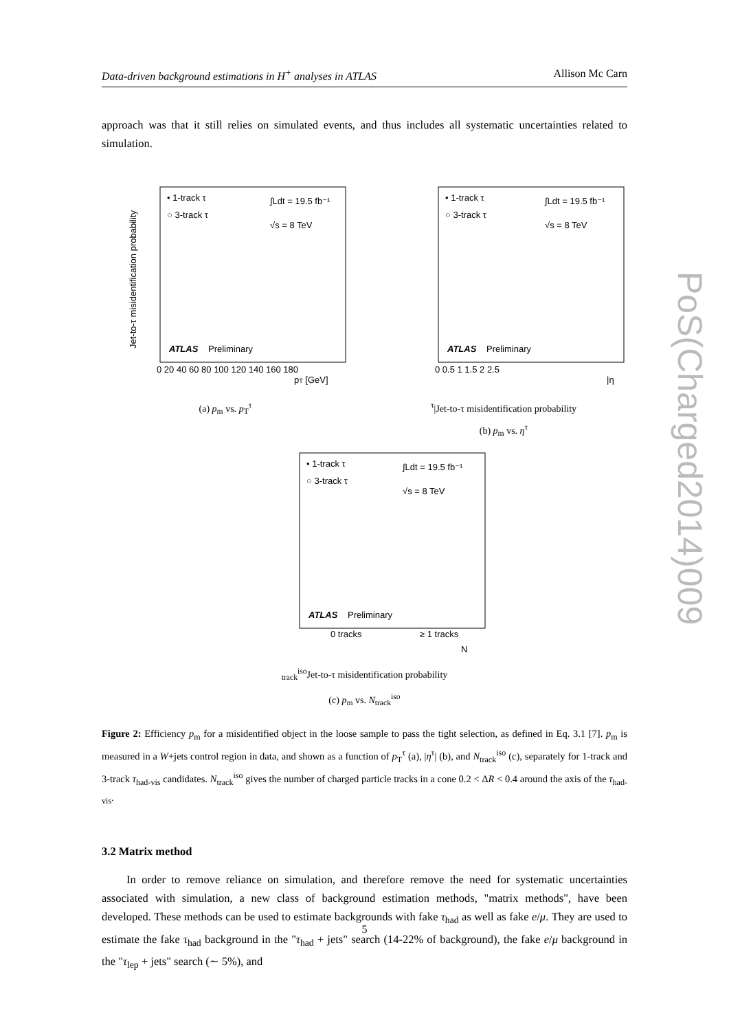Data-driven background estimations in H<sup>+</sup> analyses in ATLAS Allison Mc Carn
approach was that it still relies on simulated events, and thus includes all systematic uncertainties related to simulation.
• 1-track τ
○ 3-track τ
∫Ldt = 19.5 fb⁻¹
√s = 8 TeV
ATLAS
Preliminary
0 20 40 60 80 100 120 140 160 180
pT [GeV]
Jet-to-τ misidentification probability
(a) p<sub>m</sub> vs. p<sub>T</sub><sup>τ</sup>
• 1-track τ
○ 3-track τ
∫Ldt = 19.5 fb⁻¹
√s = 8 TeV
ATLAS
Preliminary
0 0.5 1 1.5 2 2.5
|ητ|
Jet-to-τ misidentification probability
(b) p<sub>m</sub> vs. η<sup>τ</sup>
• 1-track τ
○ 3-track τ
∫Ldt = 19.5 fb⁻¹
√s = 8 TeV
ATLAS
Preliminary
0 tracks
≥ 1 tracks
Ntrackiso
Jet-to-τ misidentification probability
(c) p<sub>m</sub> vs. N<sub>track</sub><sup>iso</sup>
Figure 2: Efficiency p<sub>m</sub> for a misidentified object in the loose sample to pass the tight selection, as defined in Eq. 3.1 [7]. p<sub>m</sub> is measured in a W+jets control region in data, and shown as a function of p<sub>T</sub><sup>τ</sup> (a), |η<sup>τ</sup>| (b), and N<sub>track</sub><sup>iso</sup> (c), separately for 1-track and 3-track τ<sub>had-vis</sub> candidates. N<sub>track</sub><sup>iso</sup> gives the number of charged particle tracks in a cone 0.2 < ΔR < 0.4 around the axis of the τ<sub>had-vis</sub>.
3.2 Matrix method
In order to remove reliance on simulation, and therefore remove the need for systematic uncertainties associated with simulation, a new class of background estimation methods, "matrix methods", have been developed. These methods can be used to estimate backgrounds with fake τ<sub>had</sub> as well as fake e/μ. They are used to estimate the fake τ<sub>had</sub> background in the "τ<sub>had</sub> + jets" search (14-22% of background), the fake e/μ background in the "τ<sub>lep</sub> + jets" search (∼ 5%), and
PoS(Charged2014)009
5